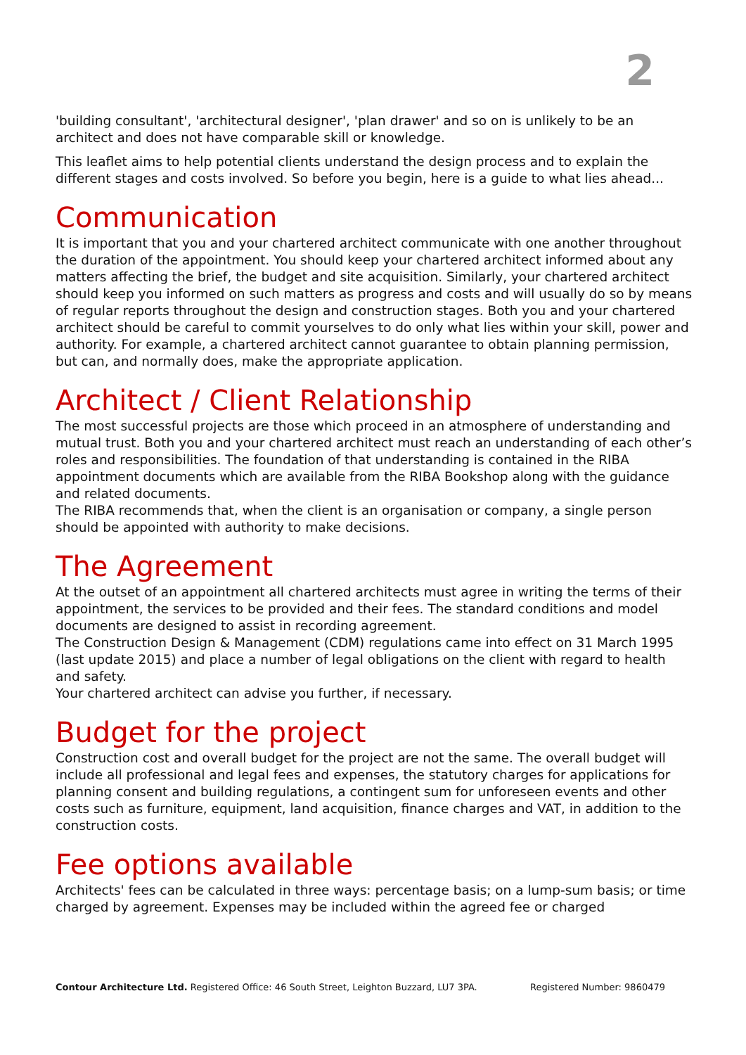2
'building consultant', 'architectural designer', 'plan drawer' and so on is unlikely to be an architect and does not have comparable skill or knowledge.
This leaflet aims to help potential clients understand the design process and to explain the different stages and costs involved. So before you begin, here is a guide to what lies ahead...
Communication
It is important that you and your chartered architect communicate with one another throughout the duration of the appointment. You should keep your chartered architect informed about any matters affecting the brief, the budget and site acquisition. Similarly, your chartered architect should keep you informed on such matters as progress and costs and will usually do so by means of regular reports throughout the design and construction stages. Both you and your chartered architect should be careful to commit yourselves to do only what lies within your skill, power and authority. For example, a chartered architect cannot guarantee to obtain planning permission, but can, and normally does, make the appropriate application.
Architect / Client Relationship
The most successful projects are those which proceed in an atmosphere of understanding and mutual trust. Both you and your chartered architect must reach an understanding of each other’s roles and responsibilities. The foundation of that understanding is contained in the RIBA appointment documents which are available from the RIBA Bookshop along with the guidance and related documents.
The RIBA recommends that, when the client is an organisation or company, a single person should be appointed with authority to make decisions.
The Agreement
At the outset of an appointment all chartered architects must agree in writing the terms of their appointment, the services to be provided and their fees. The standard conditions and model documents are designed to assist in recording agreement.
The Construction Design & Management (CDM) regulations came into effect on 31 March 1995 (last update 2015) and place a number of legal obligations on the client with regard to health and safety.
Your chartered architect can advise you further, if necessary.
Budget for the project
Construction cost and overall budget for the project are not the same. The overall budget will include all professional and legal fees and expenses, the statutory charges for applications for planning consent and building regulations, a contingent sum for unforeseen events and other costs such as furniture, equipment, land acquisition, finance charges and VAT, in addition to the construction costs.
Fee options available
Architects' fees can be calculated in three ways: percentage basis; on a lump-sum basis; or time charged by agreement. Expenses may be included within the agreed fee or charged
Contour Architecture Ltd. Registered Office: 46 South Street, Leighton Buzzard, LU7 3PA. Registered Number: 9860479